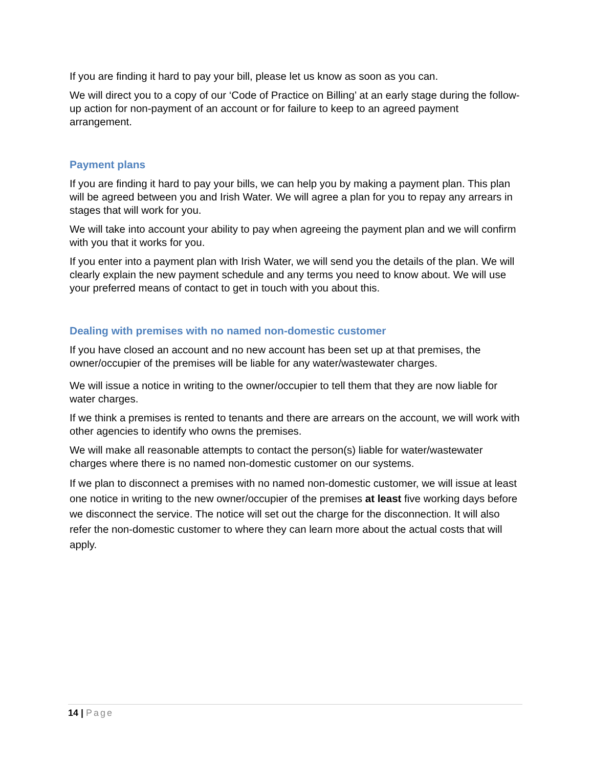If you are finding it hard to pay your bill, please let us know as soon as you can.
We will direct you to a copy of our ‘Code of Practice on Billing’ at an early stage during the follow-up action for non-payment of an account or for failure to keep to an agreed payment arrangement.
Payment plans
If you are finding it hard to pay your bills, we can help you by making a payment plan. This plan will be agreed between you and Irish Water. We will agree a plan for you to repay any arrears in stages that will work for you.
We will take into account your ability to pay when agreeing the payment plan and we will confirm with you that it works for you.
If you enter into a payment plan with Irish Water, we will send you the details of the plan. We will clearly explain the new payment schedule and any terms you need to know about. We will use your preferred means of contact to get in touch with you about this.
Dealing with premises with no named non-domestic customer
If you have closed an account and no new account has been set up at that premises, the owner/occupier of the premises will be liable for any water/wastewater charges.
We will issue a notice in writing to the owner/occupier to tell them that they are now liable for water charges.
If we think a premises is rented to tenants and there are arrears on the account, we will work with other agencies to identify who owns the premises.
We will make all reasonable attempts to contact the person(s) liable for water/wastewater charges where there is no named non-domestic customer on our systems.
If we plan to disconnect a premises with no named non-domestic customer, we will issue at least one notice in writing to the new owner/occupier of the premises at least five working days before we disconnect the service. The notice will set out the charge for the disconnection. It will also refer the non-domestic customer to where they can learn more about the actual costs that will apply.
14 | Page